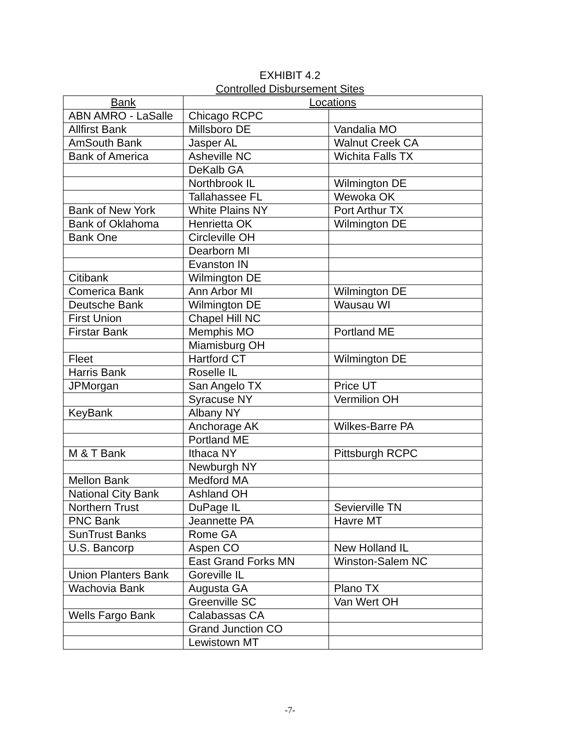EXHIBIT 4.2
Controlled Disbursement Sites
| Bank | Locations | |
| --- | --- | --- |
| ABN AMRO - LaSalle | Chicago RCPC | |
| Allfirst Bank | Millsboro DE | Vandalia MO |
| AmSouth Bank | Jasper AL | Walnut Creek CA |
| Bank of America | Asheville NC | Wichita Falls TX |
| | DeKalb GA | |
| | Northbrook IL | Wilmington DE |
| | Tallahassee FL | Wewoka OK |
| Bank of New York | White Plains NY | Port Arthur TX |
| Bank of Oklahoma | Henrietta OK | Wilmington DE |
| Bank One | Circleville OH | |
| | Dearborn MI | |
| | Evanston IN | |
| Citibank | Wilmington DE | |
| Comerica Bank | Ann Arbor MI | Wilmington DE |
| Deutsche Bank | Wilmington DE | Wausau WI |
| First Union | Chapel Hill NC | |
| Firstar Bank | Memphis MO | Portland ME |
| | Miamisburg OH | |
| Fleet | Hartford CT | Wilmington DE |
| Harris Bank | Roselle IL | |
| JPMorgan | San Angelo TX | Price UT |
| | Syracuse NY | Vermilion OH |
| KeyBank | Albany NY | |
| | Anchorage AK | Wilkes-Barre PA |
| | Portland ME | |
| M & T Bank | Ithaca NY | Pittsburgh RCPC |
| | Newburgh NY | |
| Mellon Bank | Medford MA | |
| National City Bank | Ashland OH | |
| Northern Trust | DuPage IL | Sevierville TN |
| PNC Bank | Jeannette PA | Havre MT |
| SunTrust Banks | Rome GA | |
| U.S. Bancorp | Aspen CO | New Holland IL |
| | East Grand Forks MN | Winston-Salem NC |
| Union Planters Bank | Goreville IL | |
| Wachovia Bank | Augusta GA | Plano TX |
| | Greenville SC | Van Wert OH |
| Wells Fargo Bank | Calabassas CA | |
| | Grand Junction CO | |
| | Lewistown MT | |
-7-